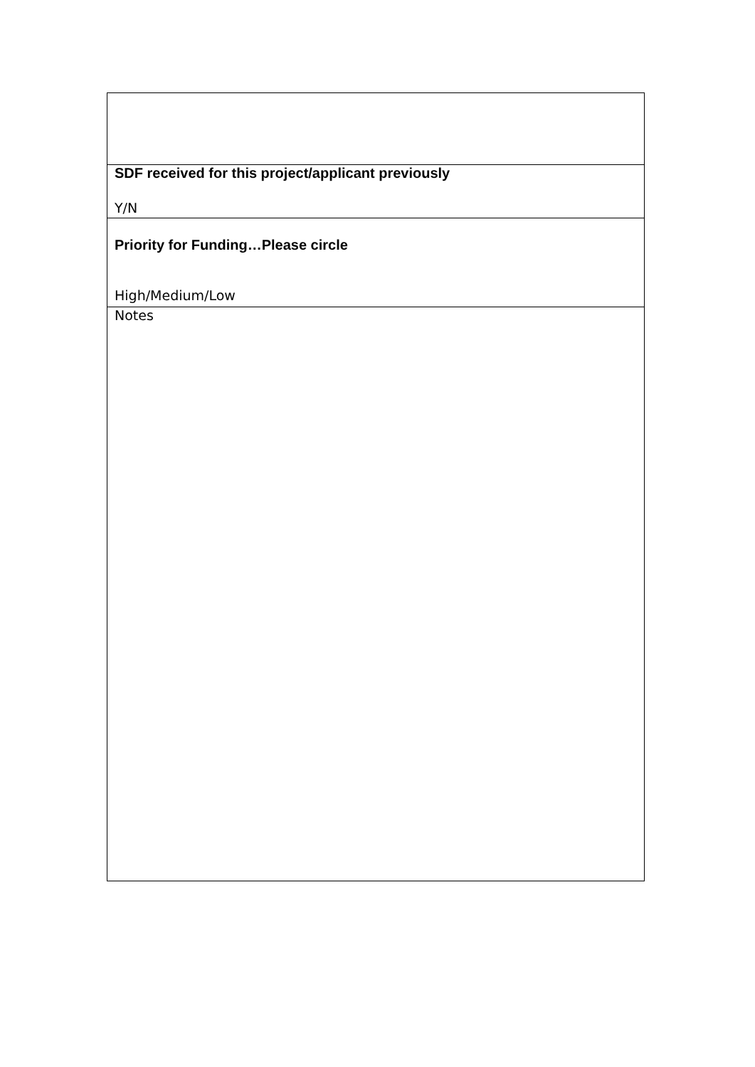| SDF received for this project/applicant previously Y/N |
| Priority for Funding…Please circle High/Medium/Low |
| Notes |